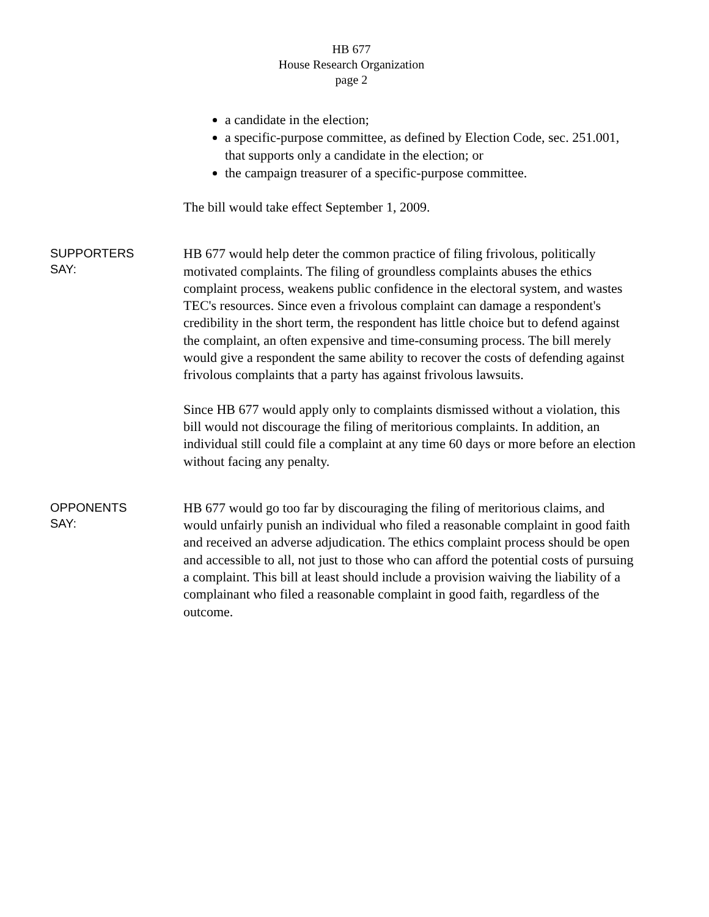HB 677
House Research Organization
page 2
a candidate in the election;
a specific-purpose committee, as defined by Election Code, sec. 251.001, that supports only a candidate in the election; or
the campaign treasurer of a specific-purpose committee.
The bill would take effect September 1, 2009.
SUPPORTERS
SAY:
HB 677 would help deter the common practice of filing frivolous, politically motivated complaints. The filing of groundless complaints abuses the ethics complaint process, weakens public confidence in the electoral system, and wastes TEC's resources. Since even a frivolous complaint can damage a respondent's credibility in the short term, the respondent has little choice but to defend against the complaint, an often expensive and time-consuming process. The bill merely would give a respondent the same ability to recover the costs of defending against frivolous complaints that a party has against frivolous lawsuits.
Since HB 677 would apply only to complaints dismissed without a violation, this bill would not discourage the filing of meritorious complaints. In addition, an individual still could file a complaint at any time 60 days or more before an election without facing any penalty.
OPPONENTS
SAY:
HB 677 would go too far by discouraging the filing of meritorious claims, and would unfairly punish an individual who filed a reasonable complaint in good faith and received an adverse adjudication. The ethics complaint process should be open and accessible to all, not just to those who can afford the potential costs of pursuing a complaint. This bill at least should include a provision waiving the liability of a complainant who filed a reasonable complaint in good faith, regardless of the outcome.